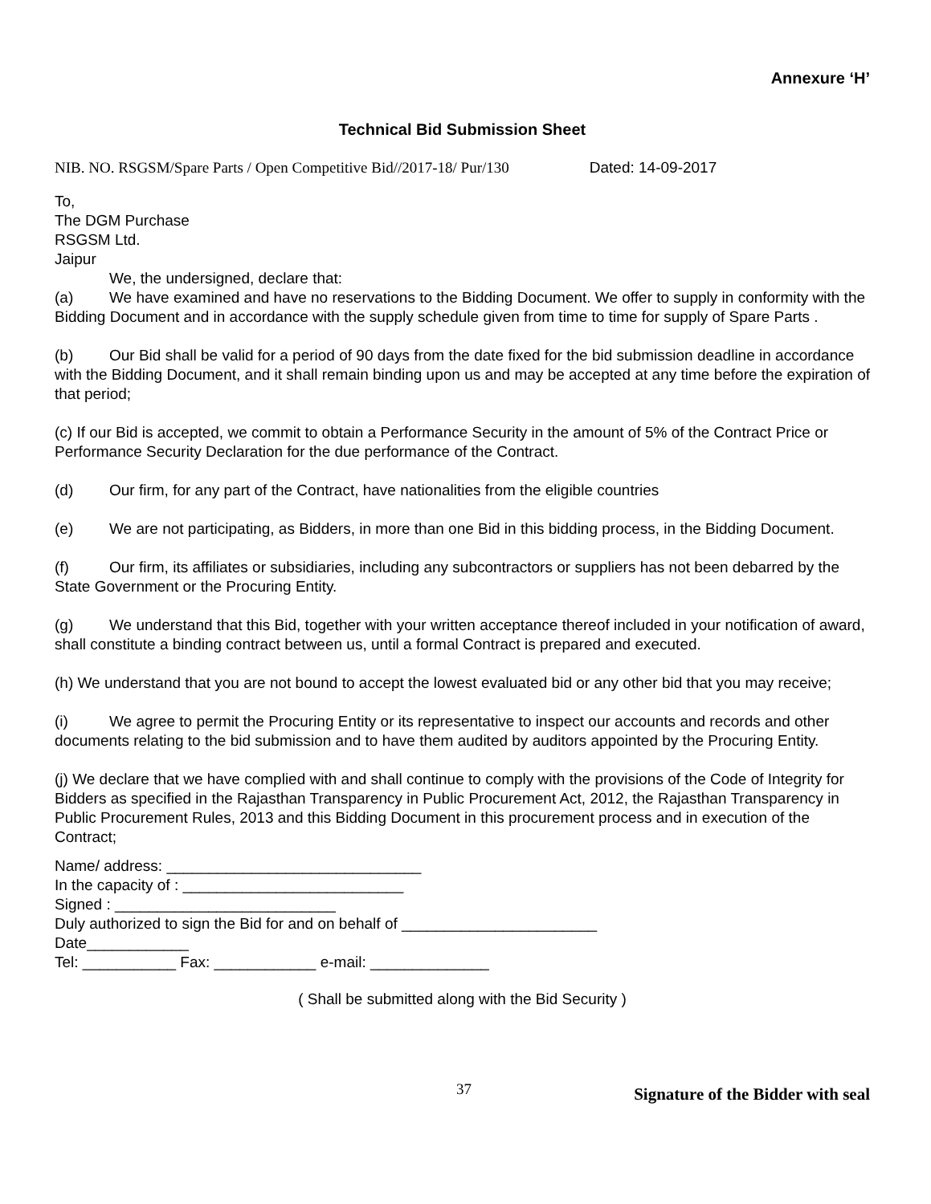Annexure ‘H’
Technical Bid Submission Sheet
NIB. NO. RSGSM/Spare Parts / Open Competitive Bid//2017-18/ Pur/130 Dated: 14-09-2017
To,
The DGM Purchase
RSGSM Ltd.
Jaipur
We, the undersigned, declare that:
(a) We have examined and have no reservations to the Bidding Document. We offer to supply in conformity with the Bidding Document and in accordance with the supply schedule given from time to time for supply of Spare Parts .
(b) Our Bid shall be valid for a period of 90 days from the date fixed for the bid submission deadline in accordance with the Bidding Document, and it shall remain binding upon us and may be accepted at any time before the expiration of that period;
(c) If our Bid is accepted, we commit to obtain a Performance Security in the amount of 5% of the Contract Price or Performance Security Declaration for the due performance of the Contract.
(d) Our firm, for any part of the Contract, have nationalities from the eligible countries
(e) We are not participating, as Bidders, in more than one Bid in this bidding process, in the Bidding Document.
(f) Our firm, its affiliates or subsidiaries, including any subcontractors or suppliers has not been debarred by the State Government or the Procuring Entity.
(g) We understand that this Bid, together with your written acceptance thereof included in your notification of award, shall constitute a binding contract between us, until a formal Contract is prepared and executed.
(h) We understand that you are not bound to accept the lowest evaluated bid or any other bid that you may receive;
(i) We agree to permit the Procuring Entity or its representative to inspect our accounts and records and other documents relating to the bid submission and to have them audited by auditors appointed by the Procuring Entity.
(j) We declare that we have complied with and shall continue to comply with the provisions of the Code of Integrity for Bidders as specified in the Rajasthan Transparency in Public Procurement Act, 2012, the Rajasthan Transparency in Public Procurement Rules, 2013 and this Bidding Document in this procurement process and in execution of the Contract;
Name/ address: ______________________________
In the capacity of : __________________________
Signed : __________________________
Duly authorized to sign the Bid for and on behalf of _______________________
Date____________
Tel: ___________ Fax: ____________ e-mail: ______________
( Shall be submitted along with the Bid Security )
37 Signature of the Bidder with seal